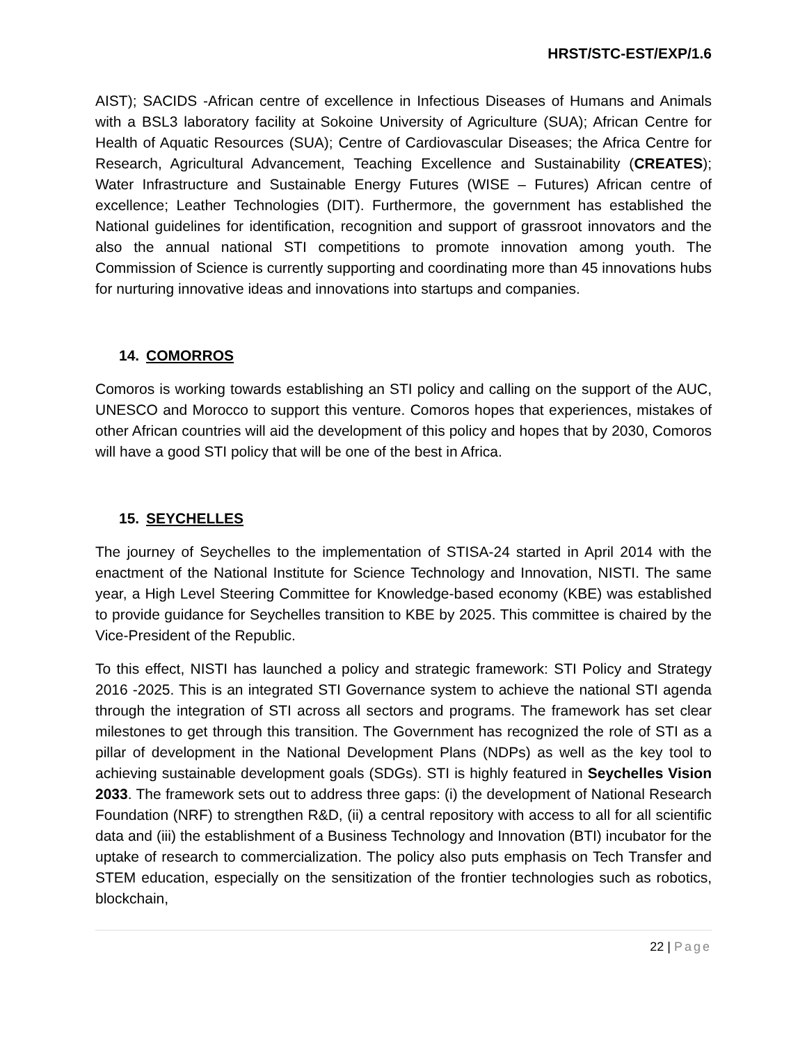HRST/STC-EST/EXP/1.6
AIST); SACIDS -African centre of excellence in Infectious Diseases of Humans and Animals with a BSL3 laboratory facility at Sokoine University of Agriculture (SUA); African Centre for Health of Aquatic Resources (SUA); Centre of Cardiovascular Diseases; the Africa Centre for Research, Agricultural Advancement, Teaching Excellence and Sustainability (CREATES); Water Infrastructure and Sustainable Energy Futures (WISE – Futures) African centre of excellence; Leather Technologies (DIT). Furthermore, the government has established the National guidelines for identification, recognition and support of grassroot innovators and the also the annual national STI competitions to promote innovation among youth. The Commission of Science is currently supporting and coordinating more than 45 innovations hubs for nurturing innovative ideas and innovations into startups and companies.
14. COMORROS
Comoros is working towards establishing an STI policy and calling on the support of the AUC, UNESCO and Morocco to support this venture. Comoros hopes that experiences, mistakes of other African countries will aid the development of this policy and hopes that by 2030, Comoros will have a good STI policy that will be one of the best in Africa.
15. SEYCHELLES
The journey of Seychelles to the implementation of STISA-24 started in April 2014 with the enactment of the National Institute for Science Technology and Innovation, NISTI. The same year, a High Level Steering Committee for Knowledge-based economy (KBE) was established to provide guidance for Seychelles transition to KBE by 2025. This committee is chaired by the Vice-President of the Republic.
To this effect, NISTI has launched a policy and strategic framework: STI Policy and Strategy 2016 -2025. This is an integrated STI Governance system to achieve the national STI agenda through the integration of STI across all sectors and programs. The framework has set clear milestones to get through this transition. The Government has recognized the role of STI as a pillar of development in the National Development Plans (NDPs) as well as the key tool to achieving sustainable development goals (SDGs). STI is highly featured in Seychelles Vision 2033. The framework sets out to address three gaps: (i) the development of National Research Foundation (NRF) to strengthen R&D, (ii) a central repository with access to all for all scientific data and (iii) the establishment of a Business Technology and Innovation (BTI) incubator for the uptake of research to commercialization. The policy also puts emphasis on Tech Transfer and STEM education, especially on the sensitization of the frontier technologies such as robotics, blockchain,
22 | Page